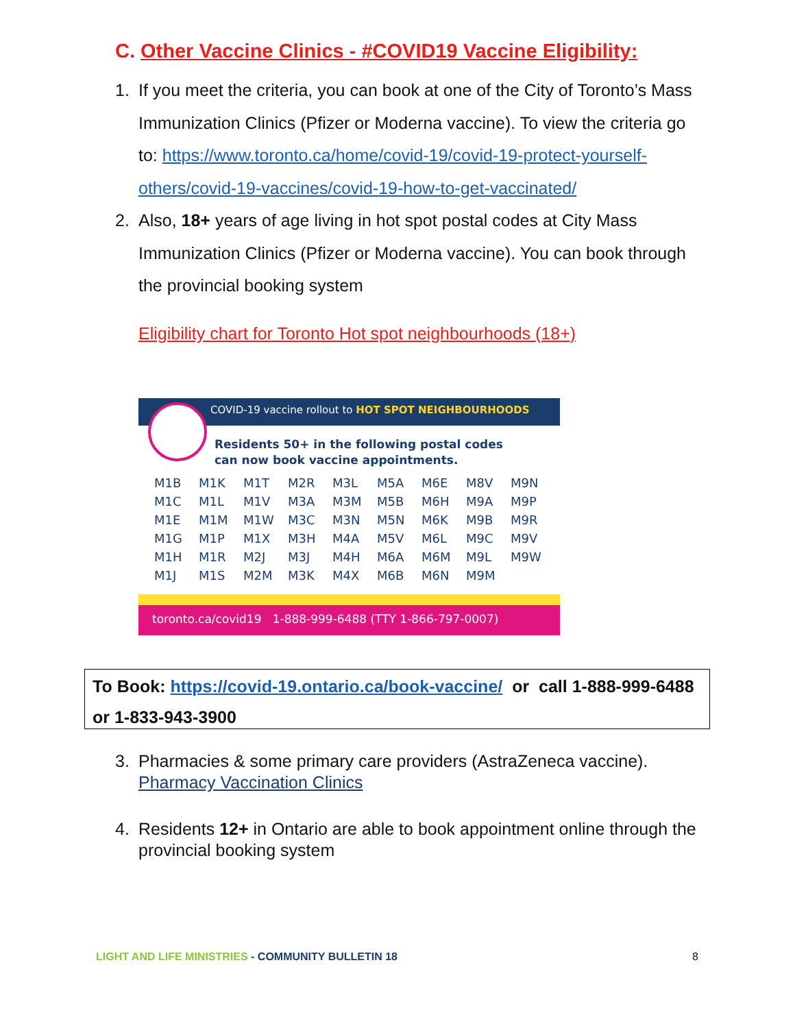C. Other Vaccine Clinics - #COVID19 Vaccine Eligibility:
1. If you meet the criteria, you can book at one of the City of Toronto’s Mass Immunization Clinics (Pfizer or Moderna vaccine). To view the criteria go to: https://www.toronto.ca/home/covid-19/covid-19-protect-yourself-others/covid-19-vaccines/covid-19-how-to-get-vaccinated/
2. Also, 18+ years of age living in hot spot postal codes at City Mass Immunization Clinics (Pfizer or Moderna vaccine). You can book through the provincial booking system
Eligibility chart for Toronto Hot spot neighbourhoods (18+)
COVID-19 vaccine rollout to HOT SPOT NEIGHBOURHOODS
Residents 50+ in the following postal codes
can now book vaccine appointments.
| M1B | M1K | M1T | M2R | M3L | M5A | M6E | M8V | M9N |
| M1C | M1L | M1V | M3A | M3M | M5B | M6H | M9A | M9P |
| M1E | M1M | M1W | M3C | M3N | M5N | M6K | M9B | M9R |
| M1G | M1P | M1X | M3H | M4A | M5V | M6L | M9C | M9V |
| M1H | M1R | M2J | M3J | M4H | M6A | M6M | M9L | M9W |
| M1J | M1S | M2M | M3K | M4X | M6B | M6N | M9M | |
toronto.ca/covid19 1-888-999-6488 (TTY 1-866-797-0007)
To Book: https://covid-19.ontario.ca/book-vaccine/ or call 1-888-999-6488 or 1-833-943-3900
3. Pharmacies & some primary care providers (AstraZeneca vaccine).
Pharmacy Vaccination Clinics
4. Residents 12+ in Ontario are able to book appointment online through the provincial booking system
LIGHT AND LIFE MINISTRIES - COMMUNITY BULLETIN 18
8